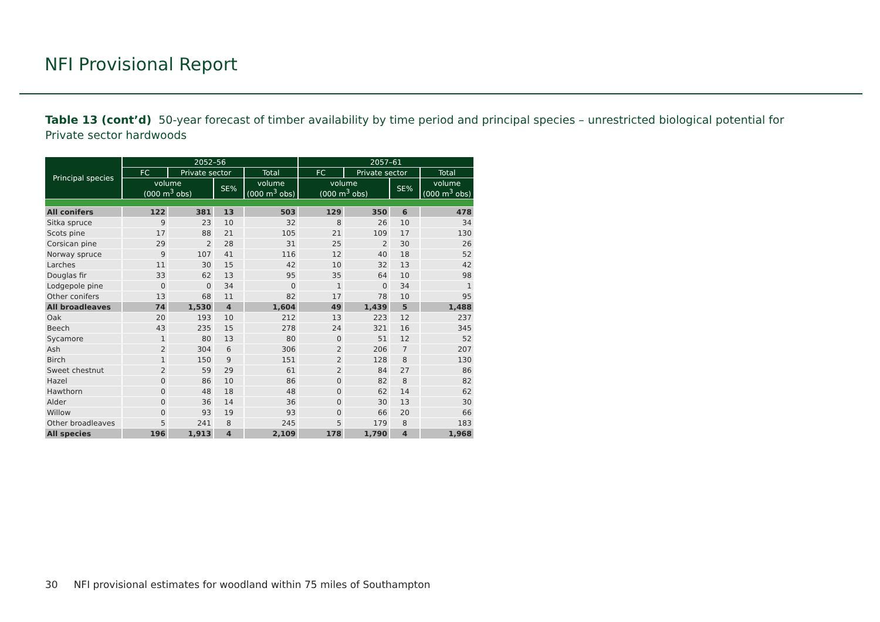NFI Provisional Report
Table 13 (cont’d) 50-year forecast of timber availability by time period and principal species – unrestricted biological potential for Private sector hardwoods
| Principal species | 2052–56 | | | | 2057–61 | | | |
| --- | --- | --- | --- | --- | --- | --- | --- | --- |
| | FC | Private sector | | Total | FC | Private sector | | Total |
| | volume (000 m<sup>3</sup> obs) | | SE% | volume (000 m<sup>3</sup> obs) | volume (000 m<sup>3</sup> obs) | | SE% | volume (000 m<sup>3</sup> obs) |
| All conifers | 122 | 381 | 13 | 503 | 129 | 350 | 6 | 478 |
| Sitka spruce | 9 | 23 | 10 | 32 | 8 | 26 | 10 | 34 |
| Scots pine | 17 | 88 | 21 | 105 | 21 | 109 | 17 | 130 |
| Corsican pine | 29 | 2 | 28 | 31 | 25 | 2 | 30 | 26 |
| Norway spruce | 9 | 107 | 41 | 116 | 12 | 40 | 18 | 52 |
| Larches | 11 | 30 | 15 | 42 | 10 | 32 | 13 | 42 |
| Douglas fir | 33 | 62 | 13 | 95 | 35 | 64 | 10 | 98 |
| Lodgepole pine | 0 | 0 | 34 | 0 | 1 | 0 | 34 | 1 |
| Other conifers | 13 | 68 | 11 | 82 | 17 | 78 | 10 | 95 |
| All broadleaves | 74 | 1,530 | 4 | 1,604 | 49 | 1,439 | 5 | 1,488 |
| Oak | 20 | 193 | 10 | 212 | 13 | 223 | 12 | 237 |
| Beech | 43 | 235 | 15 | 278 | 24 | 321 | 16 | 345 |
| Sycamore | 1 | 80 | 13 | 80 | 0 | 51 | 12 | 52 |
| Ash | 2 | 304 | 6 | 306 | 2 | 206 | 7 | 207 |
| Birch | 1 | 150 | 9 | 151 | 2 | 128 | 8 | 130 |
| Sweet chestnut | 2 | 59 | 29 | 61 | 2 | 84 | 27 | 86 |
| Hazel | 0 | 86 | 10 | 86 | 0 | 82 | 8 | 82 |
| Hawthorn | 0 | 48 | 18 | 48 | 0 | 62 | 14 | 62 |
| Alder | 0 | 36 | 14 | 36 | 0 | 30 | 13 | 30 |
| Willow | 0 | 93 | 19 | 93 | 0 | 66 | 20 | 66 |
| Other broadleaves | 5 | 241 | 8 | 245 | 5 | 179 | 8 | 183 |
| All species | 196 | 1,913 | 4 | 2,109 | 178 | 1,790 | 4 | 1,968 |
30 NFI provisional estimates for woodland within 75 miles of Southampton